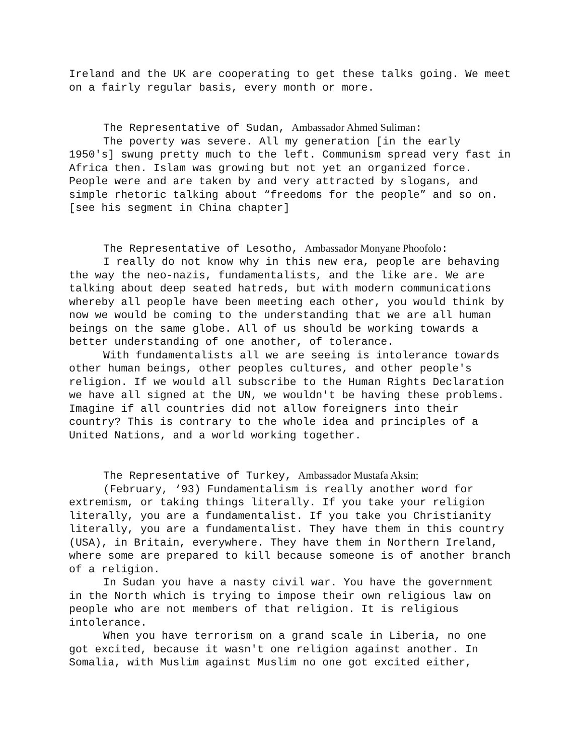Ireland and the UK are cooperating to get these talks going. We meet on a fairly regular basis, every month or more.
The Representative of Sudan, Ambassador Ahmed Suliman:
The poverty was severe. All my generation [in the early 1950's] swung pretty much to the left. Communism spread very fast in Africa then. Islam was growing but not yet an organized force. People were and are taken by and very attracted by slogans, and simple rhetoric talking about “freedoms for the people” and so on. [see his segment in China chapter]
The Representative of Lesotho, Ambassador Monyane Phoofolo:
I really do not know why in this new era, people are behaving the way the neo-nazis, fundamentalists, and the like are. We are talking about deep seated hatreds, but with modern communications whereby all people have been meeting each other, you would think by now we would be coming to the understanding that we are all human beings on the same globe. All of us should be working towards a better understanding of one another, of tolerance.
With fundamentalists all we are seeing is intolerance towards other human beings, other peoples cultures, and other people's religion. If we would all subscribe to the Human Rights Declaration we have all signed at the UN, we wouldn't be having these problems. Imagine if all countries did not allow foreigners into their country? This is contrary to the whole idea and principles of a United Nations, and a world working together.
The Representative of Turkey, Ambassador Mustafa Aksin;
(February, ‘93) Fundamentalism is really another word for extremism, or taking things literally. If you take your religion literally, you are a fundamentalist. If you take you Christianity literally, you are a fundamentalist. They have them in this country (USA), in Britain, everywhere. They have them in Northern Ireland, where some are prepared to kill because someone is of another branch of a religion.
In Sudan you have a nasty civil war. You have the government in the North which is trying to impose their own religious law on people who are not members of that religion. It is religious intolerance.
When you have terrorism on a grand scale in Liberia, no one got excited, because it wasn't one religion against another. In Somalia, with Muslim against Muslim no one got excited either,